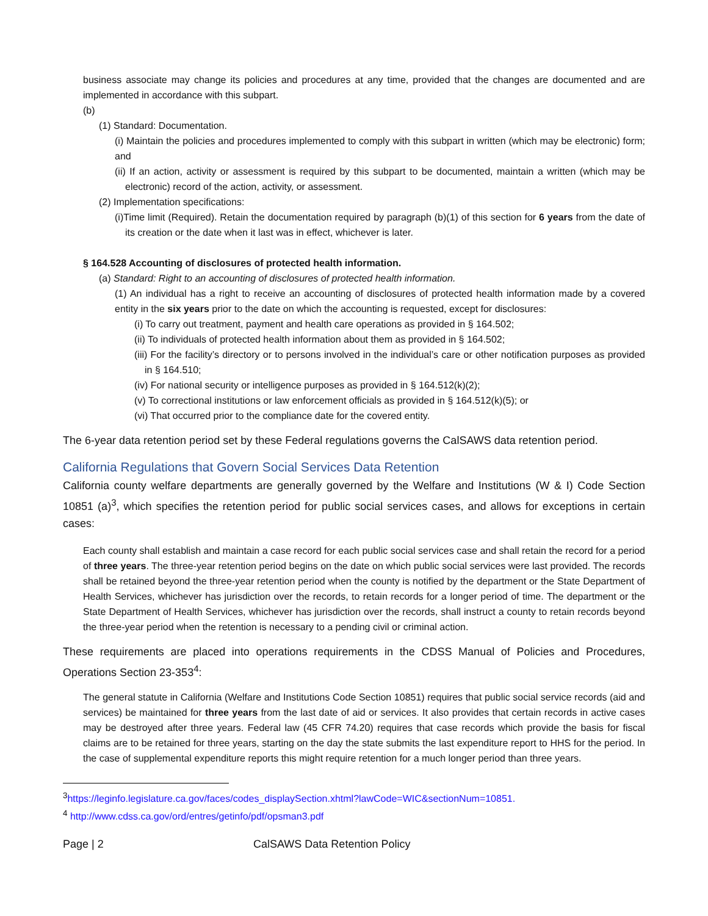business associate may change its policies and procedures at any time, provided that the changes are documented and are implemented in accordance with this subpart.
(b)
(1) Standard: Documentation.
(i) Maintain the policies and procedures implemented to comply with this subpart in written (which may be electronic) form; and
(ii) If an action, activity or assessment is required by this subpart to be documented, maintain a written (which may be electronic) record of the action, activity, or assessment.
(2) Implementation specifications:
(i)Time limit (Required). Retain the documentation required by paragraph (b)(1) of this section for 6 years from the date of its creation or the date when it last was in effect, whichever is later.
§ 164.528 Accounting of disclosures of protected health information.
(a) Standard: Right to an accounting of disclosures of protected health information.
(1) An individual has a right to receive an accounting of disclosures of protected health information made by a covered entity in the six years prior to the date on which the accounting is requested, except for disclosures:
(i) To carry out treatment, payment and health care operations as provided in § 164.502;
(ii) To individuals of protected health information about them as provided in § 164.502;
(iii) For the facility’s directory or to persons involved in the individual’s care or other notification purposes as provided in § 164.510;
(iv) For national security or intelligence purposes as provided in § 164.512(k)(2);
(v) To correctional institutions or law enforcement officials as provided in § 164.512(k)(5); or
(vi) That occurred prior to the compliance date for the covered entity.
The 6-year data retention period set by these Federal regulations governs the CalSAWS data retention period.
California Regulations that Govern Social Services Data Retention
California county welfare departments are generally governed by the Welfare and Institutions (W & I) Code Section 10851 (a)<sup>3</sup>, which specifies the retention period for public social services cases, and allows for exceptions in certain cases:
Each county shall establish and maintain a case record for each public social services case and shall retain the record for a period of three years. The three-year retention period begins on the date on which public social services were last provided. The records shall be retained beyond the three-year retention period when the county is notified by the department or the State Department of Health Services, whichever has jurisdiction over the records, to retain records for a longer period of time. The department or the State Department of Health Services, whichever has jurisdiction over the records, shall instruct a county to retain records beyond the three-year period when the retention is necessary to a pending civil or criminal action.
These requirements are placed into operations requirements in the CDSS Manual of Policies and Procedures, Operations Section 23-353<sup>4</sup>:
The general statute in California (Welfare and Institutions Code Section 10851) requires that public social service records (aid and services) be maintained for three years from the last date of aid or services. It also provides that certain records in active cases may be destroyed after three years. Federal law (45 CFR 74.20) requires that case records which provide the basis for fiscal claims are to be retained for three years, starting on the day the state submits the last expenditure report to HHS for the period. In the case of supplemental expenditure reports this might require retention for a much longer period than three years.
<sup>3</sup> https://leginfo.legislature.ca.gov/faces/codes_displaySection.xhtml?lawCode=WIC&sectionNum=10851.
<sup>4</sup> http://www.cdss.ca.gov/ord/entres/getinfo/pdf/opsman3.pdf
Page | 2 CalSAWS Data Retention Policy